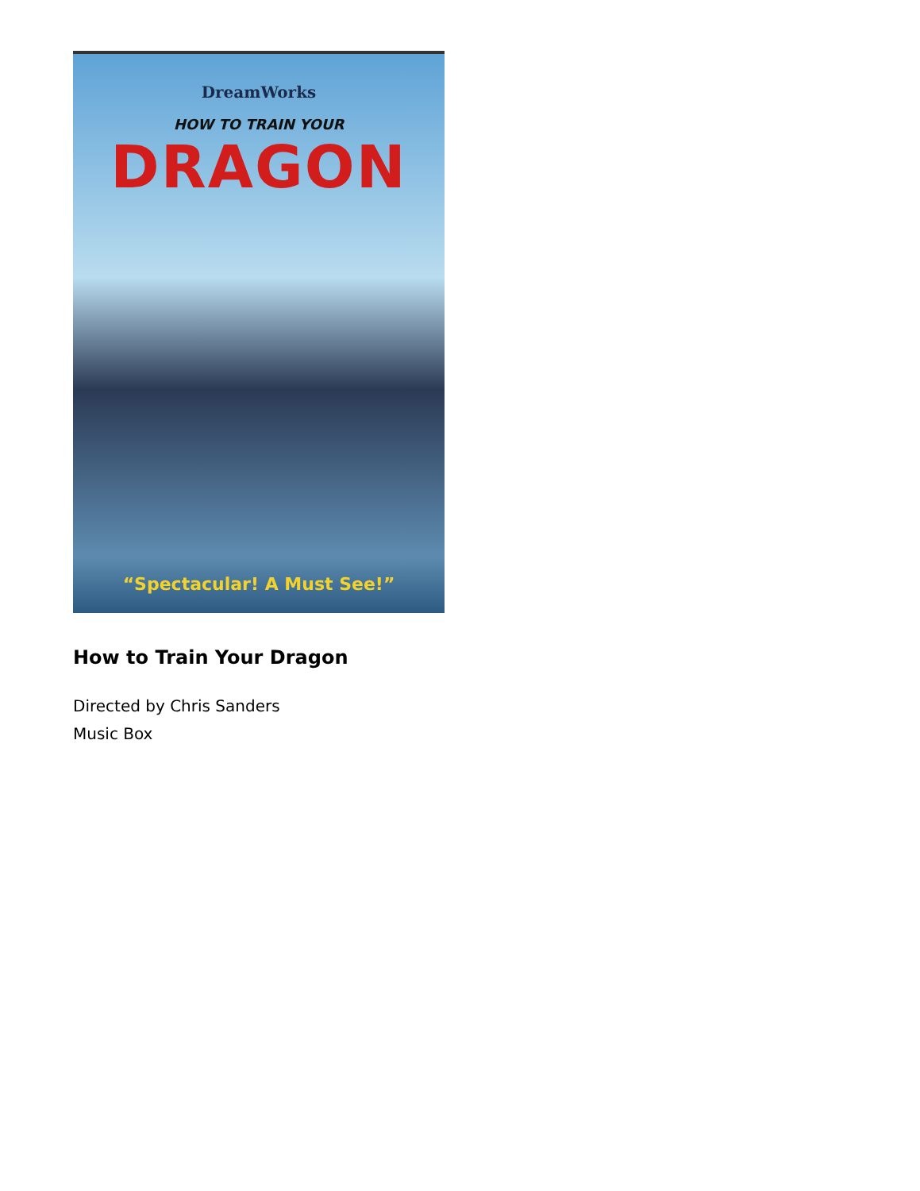DreamWorks
HOW TO TRAIN YOUR
DRAGON
“Spectacular! A Must See!”
How to Train Your Dragon
Directed by Chris Sanders
Music Box